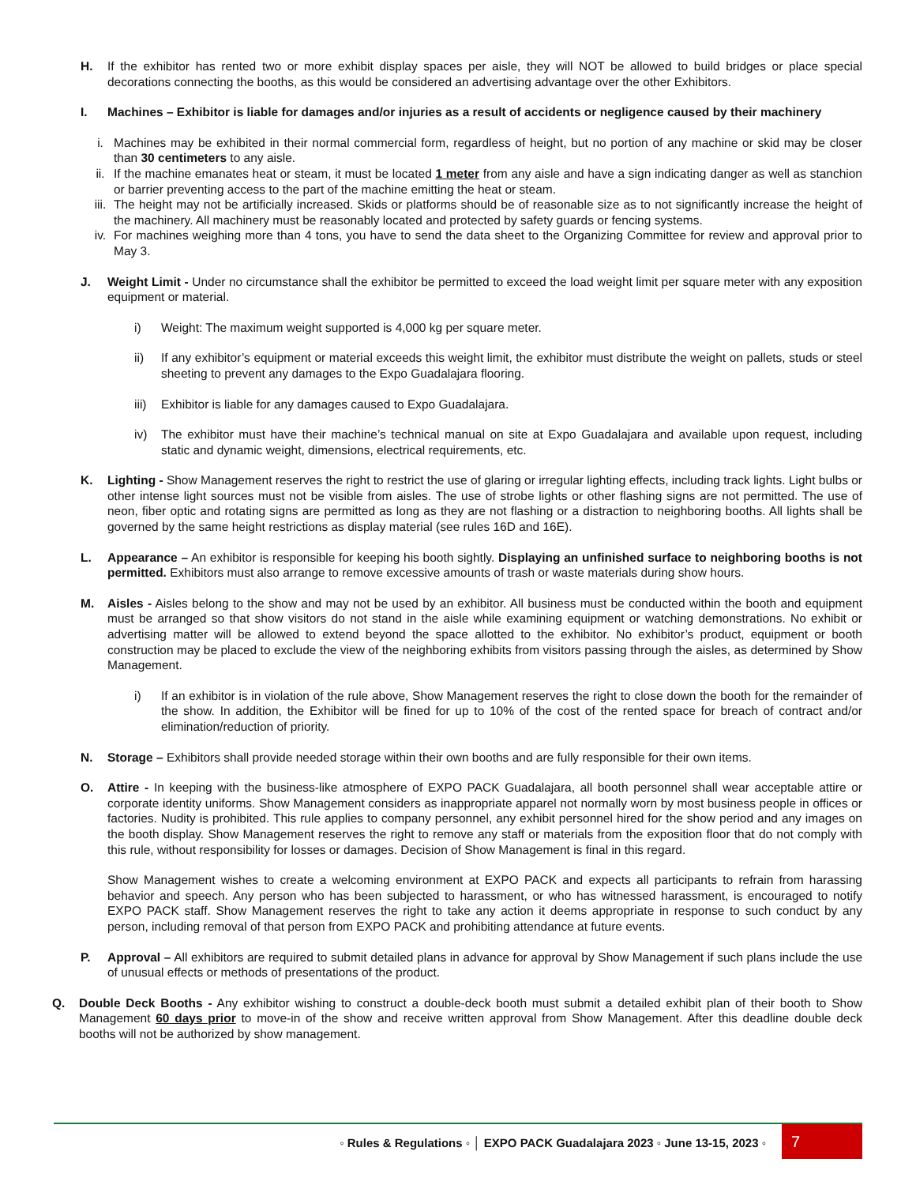H. If the exhibitor has rented two or more exhibit display spaces per aisle, they will NOT be allowed to build bridges or place special decorations connecting the booths, as this would be considered an advertising advantage over the other Exhibitors.
I. Machines – Exhibitor is liable for damages and/or injuries as a result of accidents or negligence caused by their machinery
i. Machines may be exhibited in their normal commercial form, regardless of height, but no portion of any machine or skid may be closer than 30 centimeters to any aisle.
ii. If the machine emanates heat or steam, it must be located 1 meter from any aisle and have a sign indicating danger as well as stanchion or barrier preventing access to the part of the machine emitting the heat or steam.
iii.
The height may not be artificially increased. Skids or platforms should be of reasonable size as to not significantly increase the height of the machinery. All machinery must be reasonably located and protected by safety guards or fencing systems.
iv. For machines weighing more than 4 tons, you have to send the data sheet to the Organizing Committee for review and approval prior to May 3.
J. Weight Limit - Under no circumstance shall the exhibitor be permitted to exceed the load weight limit per square meter with any exposition equipment or material.
i) Weight: The maximum weight supported is 4,000 kg per square meter.
ii) If any exhibitor’s equipment or material exceeds this weight limit, the exhibitor must distribute the weight on pallets, studs or steel sheeting to prevent any damages to the Expo Guadalajara flooring.
iii)
Exhibitor is liable for any damages caused to Expo Guadalajara.
iv) The exhibitor must have their machine’s technical manual on site at Expo Guadalajara and available upon request, including static and dynamic weight, dimensions, electrical requirements, etc.
K. Lighting - Show Management reserves the right to restrict the use of glaring or irregular lighting effects, including track lights. Light bulbs or other intense light sources must not be visible from aisles. The use of strobe lights or other flashing signs are not permitted. The use of neon, fiber optic and rotating signs are permitted as long as they are not flashing or a distraction to neighboring booths. All lights shall be governed by the same height restrictions as display material (see rules 16D and 16E).
L. Appearance – An exhibitor is responsible for keeping his booth sightly. Displaying an unfinished surface to neighboring booths is not permitted. Exhibitors must also arrange to remove excessive amounts of trash or waste materials during show hours.
M. Aisles - Aisles belong to the show and may not be used by an exhibitor. All business must be conducted within the booth and equipment must be arranged so that show visitors do not stand in the aisle while examining equipment or watching demonstrations. No exhibit or advertising matter will be allowed to extend beyond the space allotted to the exhibitor. No exhibitor’s product, equipment or booth construction may be placed to exclude the view of the neighboring exhibits from visitors passing through the aisles, as determined by Show Management.
i) If an exhibitor is in violation of the rule above, Show Management reserves the right to close down the booth for the remainder of the show. In addition, the Exhibitor will be fined for up to 10% of the cost of the rented space for breach of contract and/or elimination/reduction of priority.
N. Storage – Exhibitors shall provide needed storage within their own booths and are fully responsible for their own items.
O. Attire - In keeping with the business-like atmosphere of EXPO PACK Guadalajara, all booth personnel shall wear acceptable attire or corporate identity uniforms. Show Management considers as inappropriate apparel not normally worn by most business people in offices or factories. Nudity is prohibited. This rule applies to company personnel, any exhibit personnel hired for the show period and any images on the booth display. Show Management reserves the right to remove any staff or materials from the exposition floor that do not comply with this rule, without responsibility for losses or damages. Decision of Show Management is final in this regard.
Show Management wishes to create a welcoming environment at EXPO PACK and expects all participants to refrain from harassing behavior and speech. Any person who has been subjected to harassment, or who has witnessed harassment, is encouraged to notify EXPO PACK staff. Show Management reserves the right to take any action it deems appropriate in response to such conduct by any person, including removal of that person from EXPO PACK and prohibiting attendance at future events.
P. Approval – All exhibitors are required to submit detailed plans in advance for approval by Show Management if such plans include the use of unusual effects or methods of presentations of the product.
Q. Double Deck Booths - Any exhibitor wishing to construct a double-deck booth must submit a detailed exhibit plan of their booth to Show Management 60 days prior to move-in of the show and receive written approval from Show Management. After this deadline double deck booths will not be authorized by show management.
◦ Rules & Regulations ◦ │ EXPO PACK Guadalajara 2023 ◦ June 13-15, 2023 ◦
7